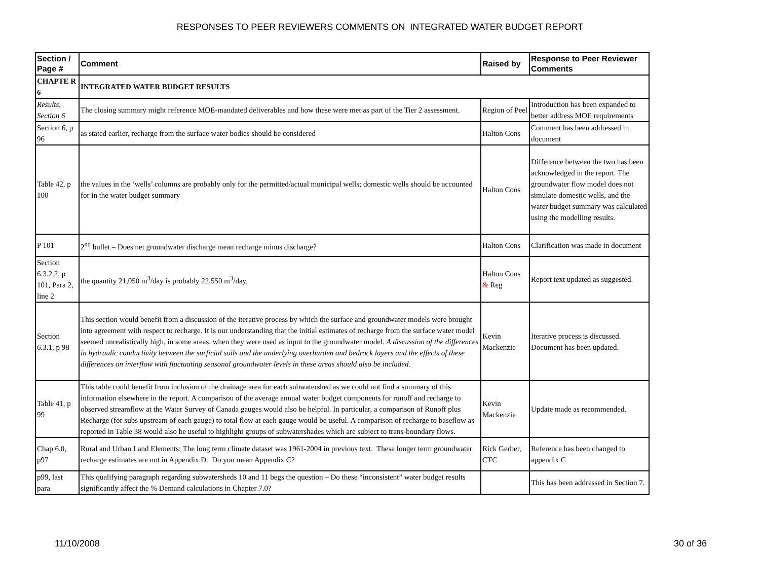RESPONSES TO PEER REVIEWERS COMMENTS ON INTEGRATED WATER BUDGET REPORT
| Section / Page # | Comment | Raised by | Response to Peer Reviewer Comments |
| --- | --- | --- | --- |
| CHAPTE R 6 | INTEGRATED WATER BUDGET RESULTS | | |
| Results, Section 6 | The closing summary might reference MOE-mandated deliverables and how these were met as part of the Tier 2 assessment. | Region of Peel | Introduction has been expanded to better address MOE requirements |
| Section 6, p 96 | as stated earlier, recharge from the surface water bodies should be considered | Halton Cons | Comment has been addressed in document |
| Table 42, p 100 | the values in the ‘wells’ columns are probably only for the permitted/actual municipal wells; domestic wells should be accounted for in the water budget summary | Halton Cons | Difference between the two has been acknowledged in the report. The groundwater flow model does not simulate domestic wells, and the water budget summary was calculated using the modelling results. |
| P 101 | 2<sup>nd</sup> bullet – Does net groundwater discharge mean recharge minus discharge? | Halton Cons | Clarification was made in document |
| Section 6.3.2.2, p 101, Para 2, line 2 | the quantity 21,050 m<sup>3</sup>/day is probably 22,550 m<sup>3</sup>/day. | Halton Cons & Reg | Report text updated as suggested. |
| Section 6.3.1, p 98 | This section would benefit from a discussion of the iterative process by which the surface and groundwater models were brought into agreement with respect to recharge. It is our understanding that the initial estimates of recharge from the surface water model seemed unrealistically high, in some areas, when they were used as input to the groundwater model. A discussion of the differences in hydraulic conductivity between the surficial soils and the underlying overburden and bedrock layers and the effects of these differences on interflow with fluctuating seasonal groundwater levels in these areas should also be included. | Kevin Mackenzie | Iterative process is discussed. Document has been updated. |
| Table 41, p 99 | This table could benefit from inclusion of the drainage area for each subwatershed as we could not find a summary of this information elsewhere in the report. A comparison of the average annual water budget components for runoff and recharge to observed streamflow at the Water Survey of Canada gauges would also be helpful. In particular, a comparison of Runoff plus Recharge (for subs upstream of each gauge) to total flow at each gauge would be useful. A comparison of recharge to baseflow as reported in Table 38 would also be useful to highlight groups of subwatershades which are subject to trans-boundary flows. | Kevin Mackenzie | Update made as recommended. |
| Chap 6.0, p97 | Rural and Urban Land Elements; The long term climate dataset was 1961-2004 in previous text. These longer term groundwater recharge estimates are not in Appendix D. Do you mean Appendix C? | Rick Gerber, CTC | Reference has been changed to appendix C |
| p99, last para | This qualifying paragraph regarding subwatersheds 10 and 11 begs the question – Do these “inconsistent” water budget results significantly affect the % Demand calculations in Chapter 7.0? | | This has been addressed in Section 7. |
11/10/2008 30 of 36